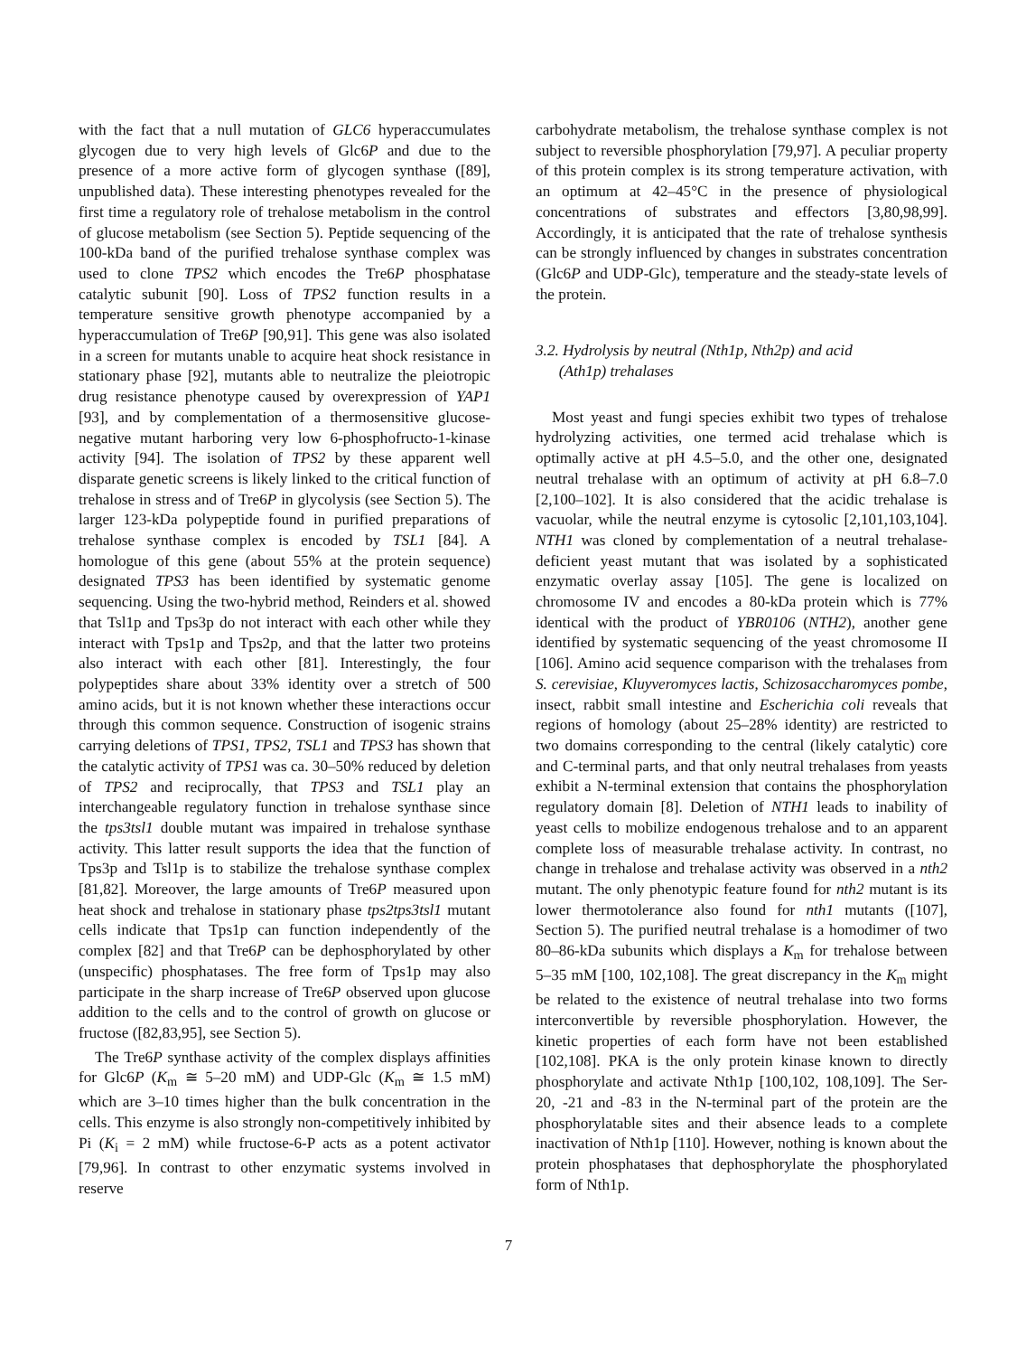with the fact that a null mutation of GLC6 hyperaccumulates glycogen due to very high levels of Glc6P and due to the presence of a more active form of glycogen synthase ([89], unpublished data). These interesting phenotypes revealed for the first time a regulatory role of trehalose metabolism in the control of glucose metabolism (see Section 5). Peptide sequencing of the 100-kDa band of the purified trehalose synthase complex was used to clone TPS2 which encodes the Tre6P phosphatase catalytic subunit [90]. Loss of TPS2 function results in a temperature sensitive growth phenotype accompanied by a hyperaccumulation of Tre6P [90,91]. This gene was also isolated in a screen for mutants unable to acquire heat shock resistance in stationary phase [92], mutants able to neutralize the pleiotropic drug resistance phenotype caused by overexpression of YAP1 [93], and by complementation of a thermosensitive glucose-negative mutant harboring very low 6-phosphofructo-1-kinase activity [94]. The isolation of TPS2 by these apparent well disparate genetic screens is likely linked to the critical function of trehalose in stress and of Tre6P in glycolysis (see Section 5). The larger 123-kDa polypeptide found in purified preparations of trehalose synthase complex is encoded by TSL1 [84]. A homologue of this gene (about 55% at the protein sequence) designated TPS3 has been identified by systematic genome sequencing. Using the two-hybrid method, Reinders et al. showed that Tsl1p and Tps3p do not interact with each other while they interact with Tps1p and Tps2p, and that the latter two proteins also interact with each other [81]. Interestingly, the four polypeptides share about 33% identity over a stretch of 500 amino acids, but it is not known whether these interactions occur through this common sequence. Construction of isogenic strains carrying deletions of TPS1, TPS2, TSL1 and TPS3 has shown that the catalytic activity of TPS1 was ca. 30–50% reduced by deletion of TPS2 and reciprocally, that TPS3 and TSL1 play an interchangeable regulatory function in trehalose synthase since the tps3tsl1 double mutant was impaired in trehalose synthase activity. This latter result supports the idea that the function of Tps3p and Tsl1p is to stabilize the trehalose synthase complex [81,82]. Moreover, the large amounts of Tre6P measured upon heat shock and trehalose in stationary phase tps2tps3tsl1 mutant cells indicate that Tps1p can function independently of the complex [82] and that Tre6P can be dephosphorylated by other (unspecific) phosphatases. The free form of Tps1p may also participate in the sharp increase of Tre6P observed upon glucose addition to the cells and to the control of growth on glucose or fructose ([82,83,95], see Section 5).
The Tre6P synthase activity of the complex displays affinities for Glc6P (K<sub>m</sub> ≅ 5–20 mM) and UDP-Glc (K<sub>m</sub> ≅ 1.5 mM) which are 3–10 times higher than the bulk concentration in the cells. This enzyme is also strongly non-competitively inhibited by Pi (K<sub>i</sub> = 2 mM) while fructose-6-P acts as a potent activator [79,96]. In contrast to other enzymatic systems involved in reserve
carbohydrate metabolism, the trehalose synthase complex is not subject to reversible phosphorylation [79,97]. A peculiar property of this protein complex is its strong temperature activation, with an optimum at 42–45°C in the presence of physiological concentrations of substrates and effectors [3,80,98,99]. Accordingly, it is anticipated that the rate of trehalose synthesis can be strongly influenced by changes in substrates concentration (Glc6P and UDP-Glc), temperature and the steady-state levels of the protein.
3.2. Hydrolysis by neutral (Nth1p, Nth2p) and acid
(Ath1p) trehalases
Most yeast and fungi species exhibit two types of trehalose hydrolyzing activities, one termed acid trehalase which is optimally active at pH 4.5–5.0, and the other one, designated neutral trehalase with an optimum of activity at pH 6.8–7.0 [2,100–102]. It is also considered that the acidic trehalase is vacuolar, while the neutral enzyme is cytosolic [2,101,103,104]. NTH1 was cloned by complementation of a neutral trehalase-deficient yeast mutant that was isolated by a sophisticated enzymatic overlay assay [105]. The gene is localized on chromosome IV and encodes a 80-kDa protein which is 77% identical with the product of YBR0106 (NTH2), another gene identified by systematic sequencing of the yeast chromosome II [106]. Amino acid sequence comparison with the trehalases from S. cerevisiae, Kluyveromyces lactis, Schizosaccharomyces pombe, insect, rabbit small intestine and Escherichia coli reveals that regions of homology (about 25–28% identity) are restricted to two domains corresponding to the central (likely catalytic) core and C-terminal parts, and that only neutral trehalases from yeasts exhibit a N-terminal extension that contains the phosphorylation regulatory domain [8]. Deletion of NTH1 leads to inability of yeast cells to mobilize endogenous trehalose and to an apparent complete loss of measurable trehalase activity. In contrast, no change in trehalose and trehalase activity was observed in a nth2 mutant. The only phenotypic feature found for nth2 mutant is its lower thermotolerance also found for nth1 mutants ([107], Section 5). The purified neutral trehalase is a homodimer of two 80–86-kDa subunits which displays a K<sub>m</sub> for trehalose between 5–35 mM [100, 102,108]. The great discrepancy in the K<sub>m</sub> might be related to the existence of neutral trehalase into two forms interconvertible by reversible phosphorylation. However, the kinetic properties of each form have not been established [102,108]. PKA is the only protein kinase known to directly phosphorylate and activate Nth1p [100,102, 108,109]. The Ser-20, -21 and -83 in the N-terminal part of the protein are the phosphorylatable sites and their absence leads to a complete inactivation of Nth1p [110]. However, nothing is known about the protein phosphatases that dephosphorylate the phosphorylated form of Nth1p.
7